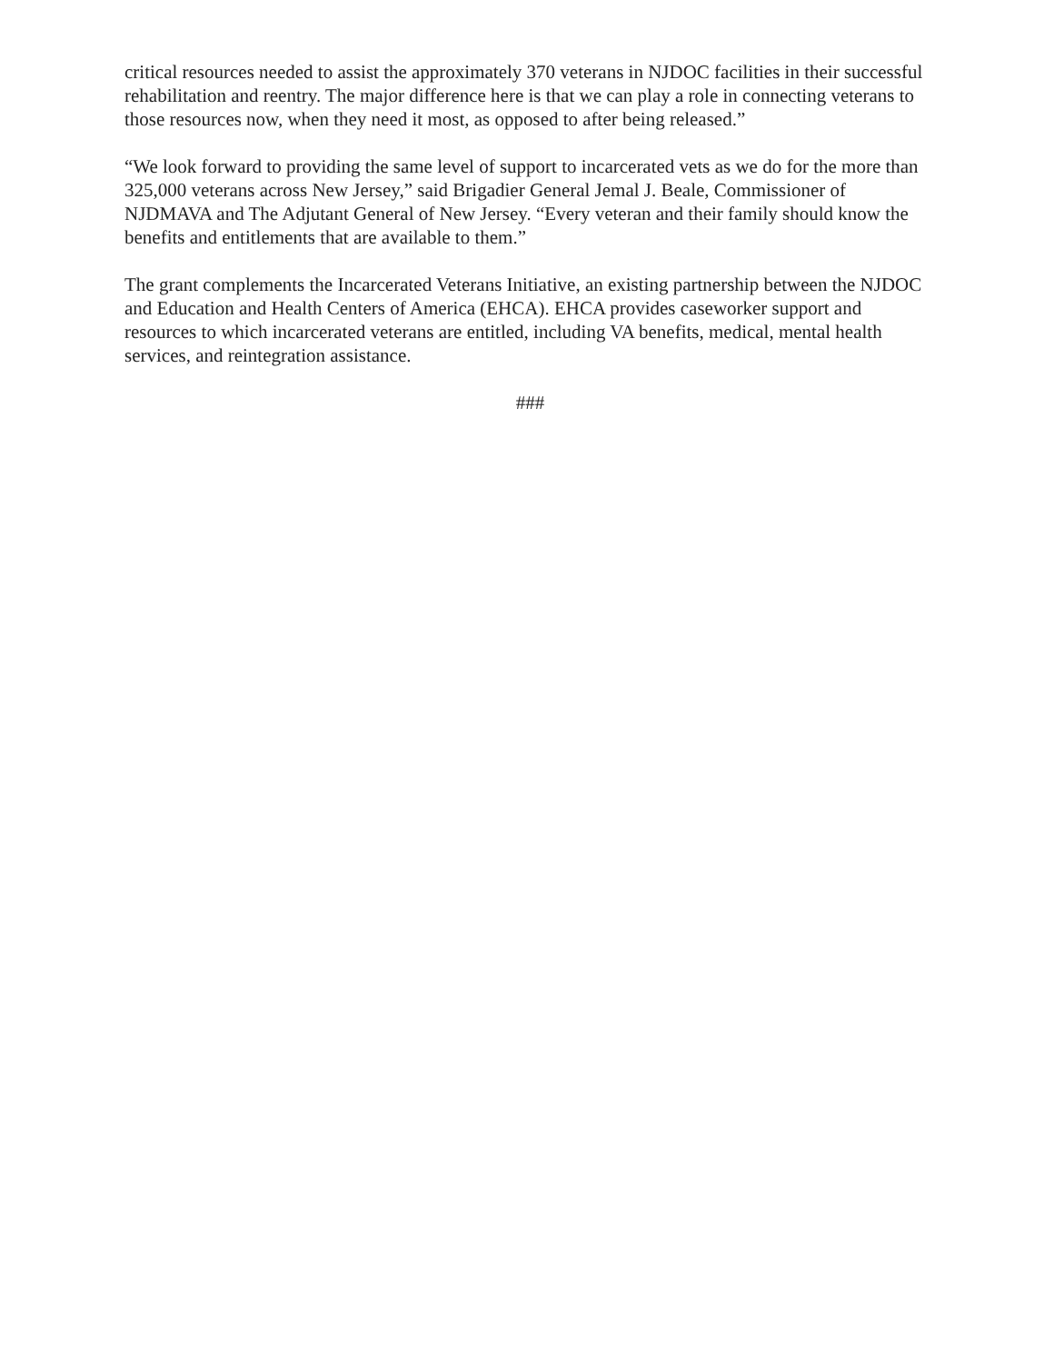critical resources needed to assist the approximately 370 veterans in NJDOC facilities in their successful rehabilitation and reentry. The major difference here is that we can play a role in connecting veterans to those resources now, when they need it most, as opposed to after being released.”
“We look forward to providing the same level of support to incarcerated vets as we do for the more than 325,000 veterans across New Jersey,” said Brigadier General Jemal J. Beale, Commissioner of NJDMAVA and The Adjutant General of New Jersey. “Every veteran and their family should know the benefits and entitlements that are available to them.”
The grant complements the Incarcerated Veterans Initiative, an existing partnership between the NJDOC and Education and Health Centers of America (EHCA). EHCA provides caseworker support and resources to which incarcerated veterans are entitled, including VA benefits, medical, mental health services, and reintegration assistance.
###